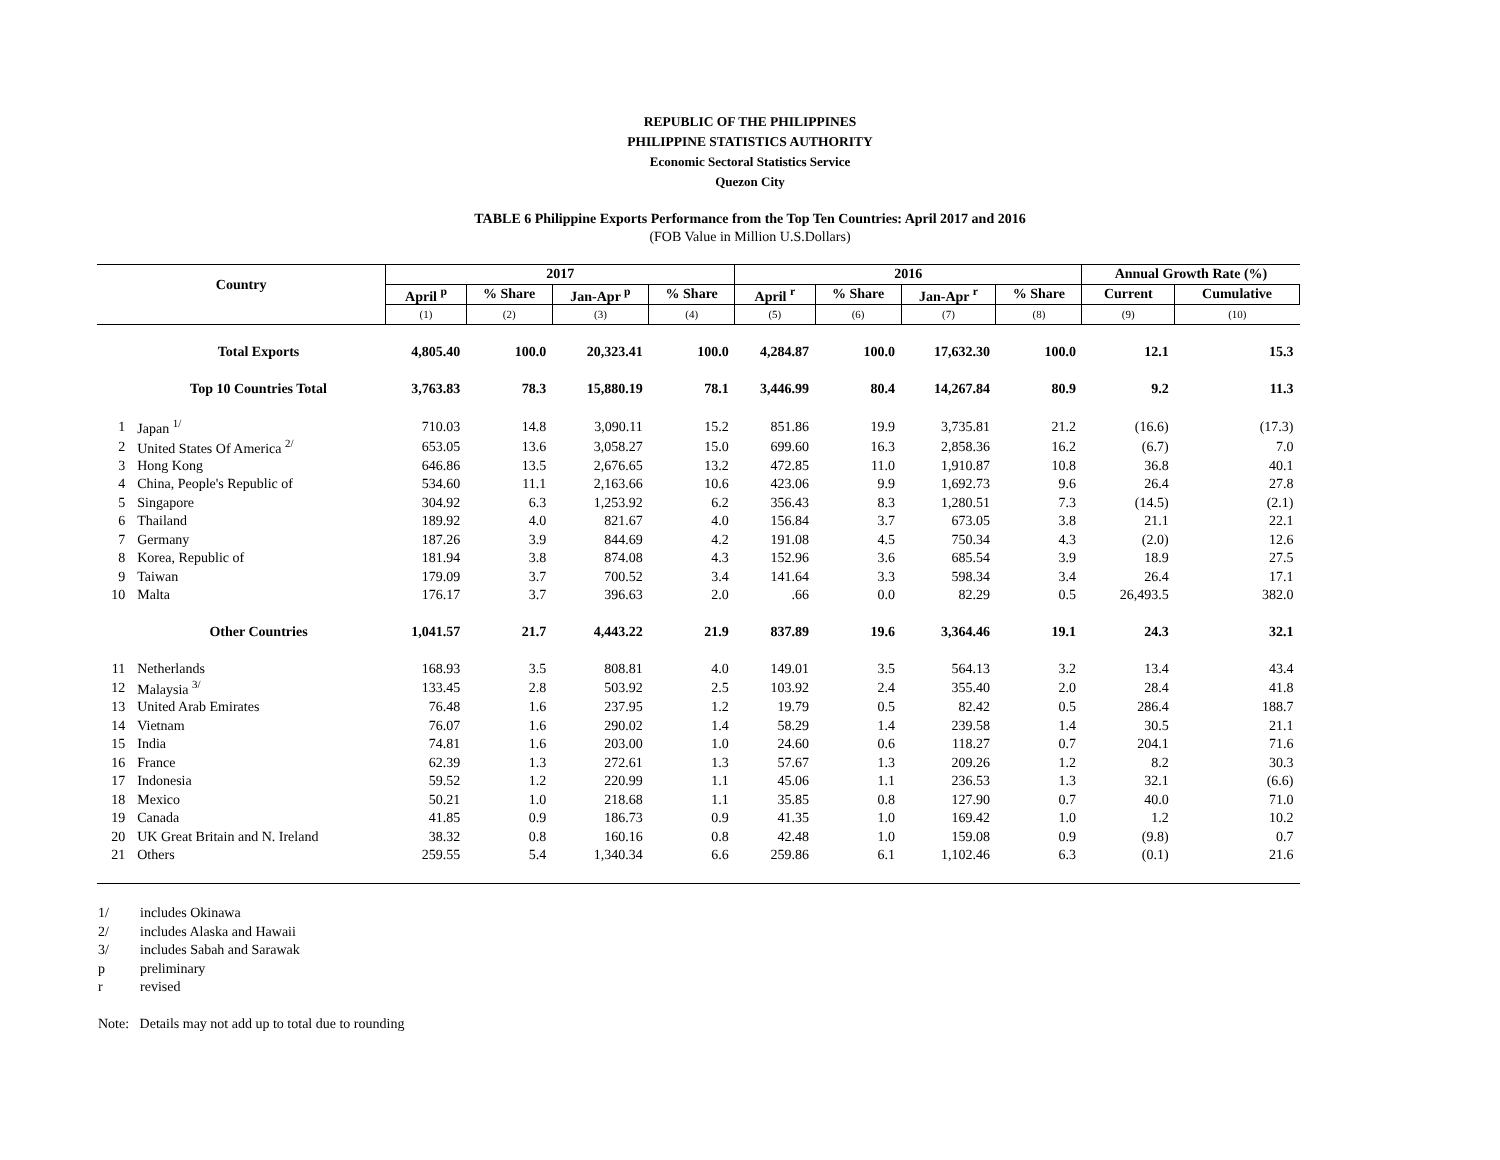REPUBLIC OF THE PHILIPPINES
PHILIPPINE STATISTICS AUTHORITY
Economic Sectoral Statistics Service
Quezon City
TABLE 6 Philippine Exports Performance from the Top Ten Countries: April 2017 and 2016
(FOB Value in Million U.S.Dollars)
| Country | | 2017 | | | | 2016 | | | | Annual Growth Rate (%) | |
| --- | --- | --- | --- | --- | --- | --- | --- | --- | --- | --- | --- |
| | | April <sup>p</sup> | % Share | Jan-Apr <sup>p</sup> | % Share | April <sup>r</sup> | % Share | Jan-Apr <sup>r</sup> | % Share | Current | Cumulative |
| | | (1) | (2) | (3) | (4) | (5) | (6) | (7) | (8) | (9) | (10) |
| | Total Exports | 4,805.40 | 100.0 | 20,323.41 | 100.0 | 4,284.87 | 100.0 | 17,632.30 | 100.0 | 12.1 | 15.3 |
| | Top 10 Countries Total | 3,763.83 | 78.3 | 15,880.19 | 78.1 | 3,446.99 | 80.4 | 14,267.84 | 80.9 | 9.2 | 11.3 |
| 1 | Japan <sup>1/</sup> | 710.03 | 14.8 | 3,090.11 | 15.2 | 851.86 | 19.9 | 3,735.81 | 21.2 | (16.6) | (17.3) |
| 2 | United States Of America <sup>2/</sup> | 653.05 | 13.6 | 3,058.27 | 15.0 | 699.60 | 16.3 | 2,858.36 | 16.2 | (6.7) | 7.0 |
| 3 | Hong Kong | 646.86 | 13.5 | 2,676.65 | 13.2 | 472.85 | 11.0 | 1,910.87 | 10.8 | 36.8 | 40.1 |
| 4 | China, People's Republic of | 534.60 | 11.1 | 2,163.66 | 10.6 | 423.06 | 9.9 | 1,692.73 | 9.6 | 26.4 | 27.8 |
| 5 | Singapore | 304.92 | 6.3 | 1,253.92 | 6.2 | 356.43 | 8.3 | 1,280.51 | 7.3 | (14.5) | (2.1) |
| 6 | Thailand | 189.92 | 4.0 | 821.67 | 4.0 | 156.84 | 3.7 | 673.05 | 3.8 | 21.1 | 22.1 |
| 7 | Germany | 187.26 | 3.9 | 844.69 | 4.2 | 191.08 | 4.5 | 750.34 | 4.3 | (2.0) | 12.6 |
| 8 | Korea, Republic of | 181.94 | 3.8 | 874.08 | 4.3 | 152.96 | 3.6 | 685.54 | 3.9 | 18.9 | 27.5 |
| 9 | Taiwan | 179.09 | 3.7 | 700.52 | 3.4 | 141.64 | 3.3 | 598.34 | 3.4 | 26.4 | 17.1 |
| 10 | Malta | 176.17 | 3.7 | 396.63 | 2.0 | .66 | 0.0 | 82.29 | 0.5 | 26,493.5 | 382.0 |
| | Other Countries | 1,041.57 | 21.7 | 4,443.22 | 21.9 | 837.89 | 19.6 | 3,364.46 | 19.1 | 24.3 | 32.1 |
| 11 | Netherlands | 168.93 | 3.5 | 808.81 | 4.0 | 149.01 | 3.5 | 564.13 | 3.2 | 13.4 | 43.4 |
| 12 | Malaysia <sup>3/</sup> | 133.45 | 2.8 | 503.92 | 2.5 | 103.92 | 2.4 | 355.40 | 2.0 | 28.4 | 41.8 |
| 13 | United Arab Emirates | 76.48 | 1.6 | 237.95 | 1.2 | 19.79 | 0.5 | 82.42 | 0.5 | 286.4 | 188.7 |
| 14 | Vietnam | 76.07 | 1.6 | 290.02 | 1.4 | 58.29 | 1.4 | 239.58 | 1.4 | 30.5 | 21.1 |
| 15 | India | 74.81 | 1.6 | 203.00 | 1.0 | 24.60 | 0.6 | 118.27 | 0.7 | 204.1 | 71.6 |
| 16 | France | 62.39 | 1.3 | 272.61 | 1.3 | 57.67 | 1.3 | 209.26 | 1.2 | 8.2 | 30.3 |
| 17 | Indonesia | 59.52 | 1.2 | 220.99 | 1.1 | 45.06 | 1.1 | 236.53 | 1.3 | 32.1 | (6.6) |
| 18 | Mexico | 50.21 | 1.0 | 218.68 | 1.1 | 35.85 | 0.8 | 127.90 | 0.7 | 40.0 | 71.0 |
| 19 | Canada | 41.85 | 0.9 | 186.73 | 0.9 | 41.35 | 1.0 | 169.42 | 1.0 | 1.2 | 10.2 |
| 20 | UK Great Britain and N. Ireland | 38.32 | 0.8 | 160.16 | 0.8 | 42.48 | 1.0 | 159.08 | 0.9 | (9.8) | 0.7 |
| 21 | Others | 259.55 | 5.4 | 1,340.34 | 6.6 | 259.86 | 6.1 | 1,102.46 | 6.3 | (0.1) | 21.6 |
1/ includes Okinawa
2/ includes Alaska and Hawaii
3/ includes Sabah and Sarawak
p preliminary
r revised
Note: Details may not add up to total due to rounding